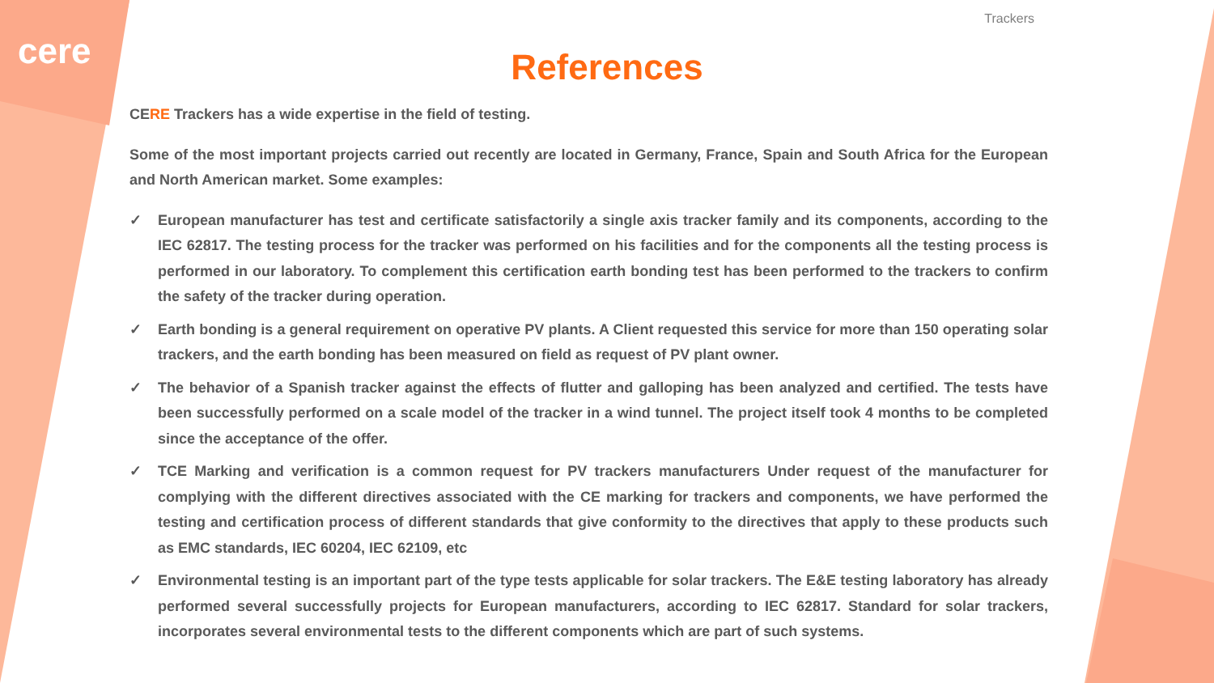cere
Trackers
References
CERE Trackers has a wide expertise in the field of testing.
Some of the most important projects carried out recently are located in Germany, France, Spain and South Africa for the European and North American market. Some examples:
✓ European manufacturer has test and certificate satisfactorily a single axis tracker family and its components, according to the IEC 62817. The testing process for the tracker was performed on his facilities and for the components all the testing process is performed in our laboratory. To complement this certification earth bonding test has been performed to the trackers to confirm the safety of the tracker during operation.
✓ Earth bonding is a general requirement on operative PV plants. A Client requested this service for more than 150 operating solar trackers, and the earth bonding has been measured on field as request of PV plant owner.
✓ The behavior of a Spanish tracker against the effects of flutter and galloping has been analyzed and certified. The tests have been successfully performed on a scale model of the tracker in a wind tunnel. The project itself took 4 months to be completed since the acceptance of the offer.
✓ TCE Marking and verification is a common request for PV trackers manufacturers Under request of the manufacturer for complying with the different directives associated with the CE marking for trackers and components, we have performed the testing and certification process of different standards that give conformity to the directives that apply to these products such as EMC standards, IEC 60204, IEC 62109, etc
✓ Environmental testing is an important part of the type tests applicable for solar trackers. The E&E testing laboratory has already performed several successfully projects for European manufacturers, according to IEC 62817. Standard for solar trackers, incorporates several environmental tests to the different components which are part of such systems.